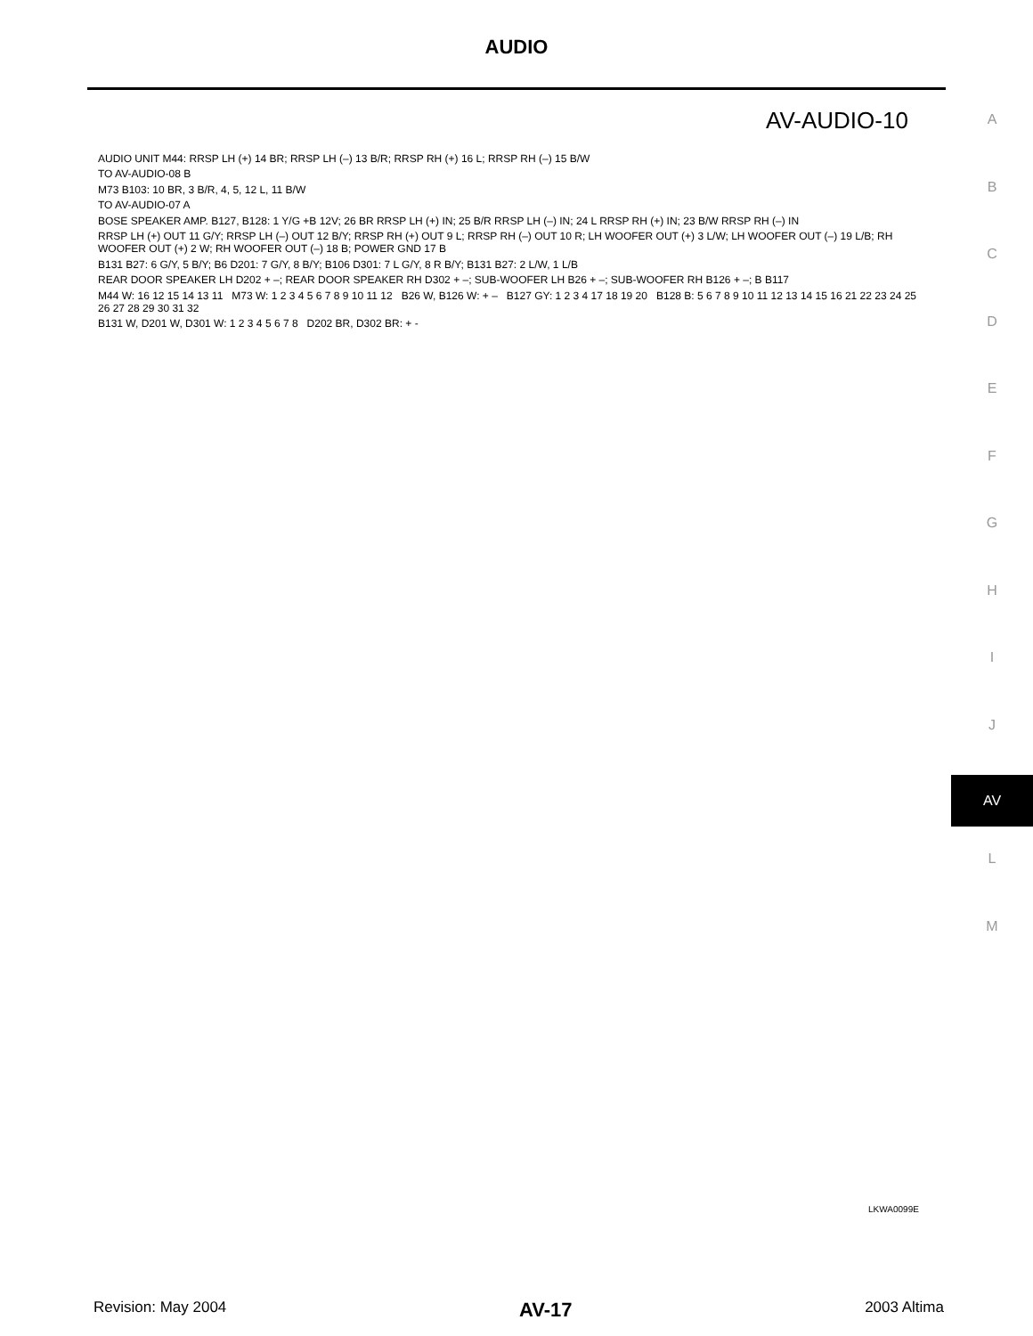AUDIO
A
B
C
D
E
F
G
H
I
J
AV
L
M
AV-AUDIO-10
AUDIO UNIT M44: RRSP LH (+) 14 BR; RRSP LH (–) 13 B/R; RRSP RH (+) 16 L; RRSP RH (–) 15 B/W
TO AV-AUDIO-08 B
M73 B103: 10 BR, 3 B/R, 4, 5, 12 L, 11 B/W
TO AV-AUDIO-07 A
BOSE SPEAKER AMP. B127, B128: 1 Y/G +B 12V; 26 BR RRSP LH (+) IN; 25 B/R RRSP LH (–) IN; 24 L RRSP RH (+) IN; 23 B/W RRSP RH (–) IN
RRSP LH (+) OUT 11 G/Y; RRSP LH (–) OUT 12 B/Y; RRSP RH (+) OUT 9 L; RRSP RH (–) OUT 10 R; LH WOOFER OUT (+) 3 L/W; LH WOOFER OUT (–) 19 L/B; RH WOOFER OUT (+) 2 W; RH WOOFER OUT (–) 18 B; POWER GND 17 B
B131 B27: 6 G/Y, 5 B/Y; B6 D201: 7 G/Y, 8 B/Y; B106 D301: 7 L G/Y, 8 R B/Y; B131 B27: 2 L/W, 1 L/B
REAR DOOR SPEAKER LH D202 + –; REAR DOOR SPEAKER RH D302 + –; SUB-WOOFER LH B26 + –; SUB-WOOFER RH B126 + –; B B117
M44 W: 16 12 15 14 13 11 M73 W: 1 2 3 4 5 6 7 8 9 10 11 12 B26 W, B126 W: + – B127 GY: 1 2 3 4 17 18 19 20 B128 B: 5 6 7 8 9 10 11 12 13 14 15 16 21 22 23 24 25 26 27 28 29 30 31 32
B131 W, D201 W, D301 W: 1 2 3 4 5 6 7 8 D202 BR, D302 BR: + -
LKWA0099E
Revision: May 2004 AV-17 2003 Altima